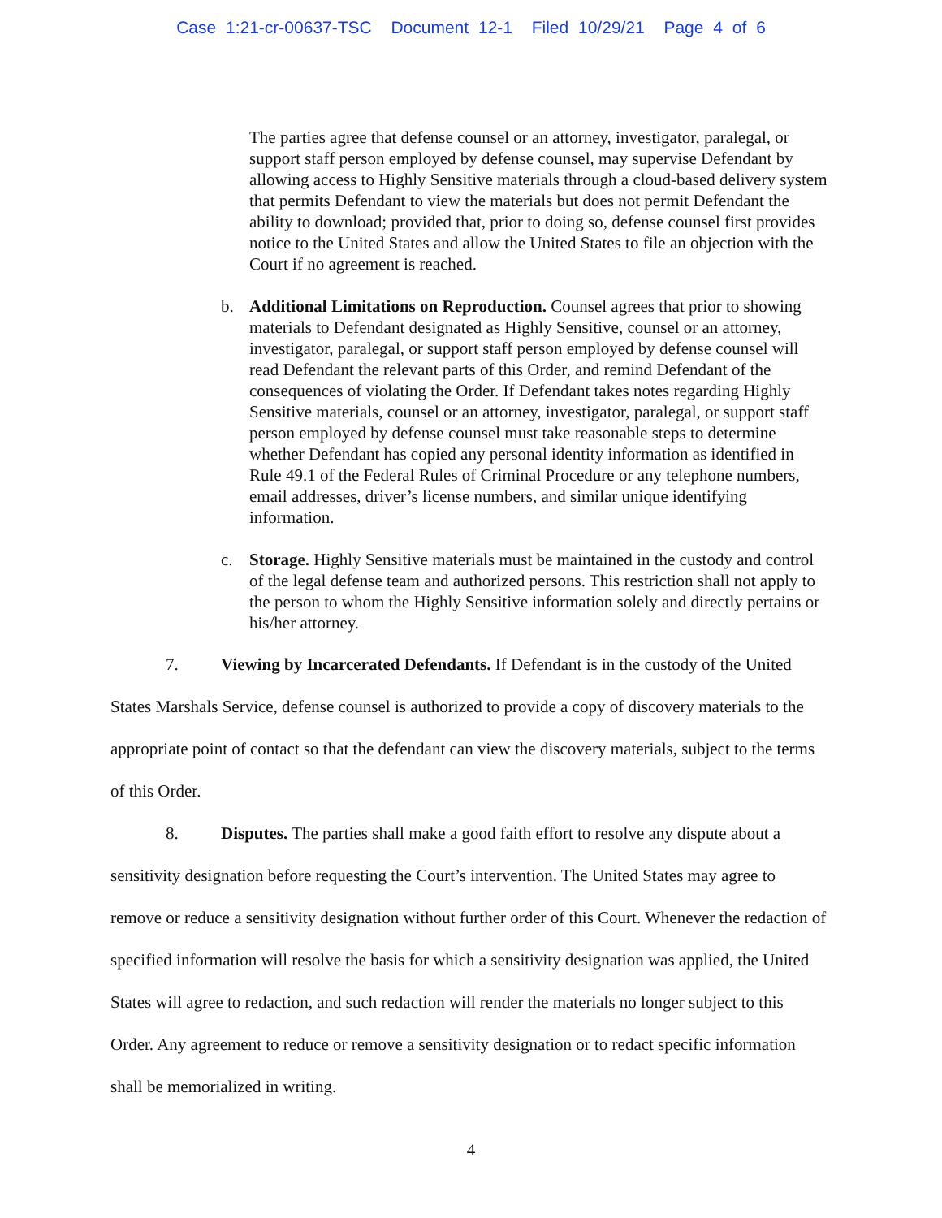Case 1:21-cr-00637-TSC Document 12-1 Filed 10/29/21 Page 4 of 6
The parties agree that defense counsel or an attorney, investigator, paralegal, or support staff person employed by defense counsel, may supervise Defendant by allowing access to Highly Sensitive materials through a cloud-based delivery system that permits Defendant to view the materials but does not permit Defendant the ability to download; provided that, prior to doing so, defense counsel first provides notice to the United States and allow the United States to file an objection with the Court if no agreement is reached.
b. Additional Limitations on Reproduction. Counsel agrees that prior to showing materials to Defendant designated as Highly Sensitive, counsel or an attorney, investigator, paralegal, or support staff person employed by defense counsel will read Defendant the relevant parts of this Order, and remind Defendant of the consequences of violating the Order. If Defendant takes notes regarding Highly Sensitive materials, counsel or an attorney, investigator, paralegal, or support staff person employed by defense counsel must take reasonable steps to determine whether Defendant has copied any personal identity information as identified in Rule 49.1 of the Federal Rules of Criminal Procedure or any telephone numbers, email addresses, driver’s license numbers, and similar unique identifying information.
c. Storage. Highly Sensitive materials must be maintained in the custody and control of the legal defense team and authorized persons. This restriction shall not apply to the person to whom the Highly Sensitive information solely and directly pertains or his/her attorney.
7. Viewing by Incarcerated Defendants. If Defendant is in the custody of the United States Marshals Service, defense counsel is authorized to provide a copy of discovery materials to the appropriate point of contact so that the defendant can view the discovery materials, subject to the terms of this Order.
8. Disputes. The parties shall make a good faith effort to resolve any dispute about a sensitivity designation before requesting the Court’s intervention. The United States may agree to remove or reduce a sensitivity designation without further order of this Court. Whenever the redaction of specified information will resolve the basis for which a sensitivity designation was applied, the United States will agree to redaction, and such redaction will render the materials no longer subject to this Order. Any agreement to reduce or remove a sensitivity designation or to redact specific information shall be memorialized in writing.
4